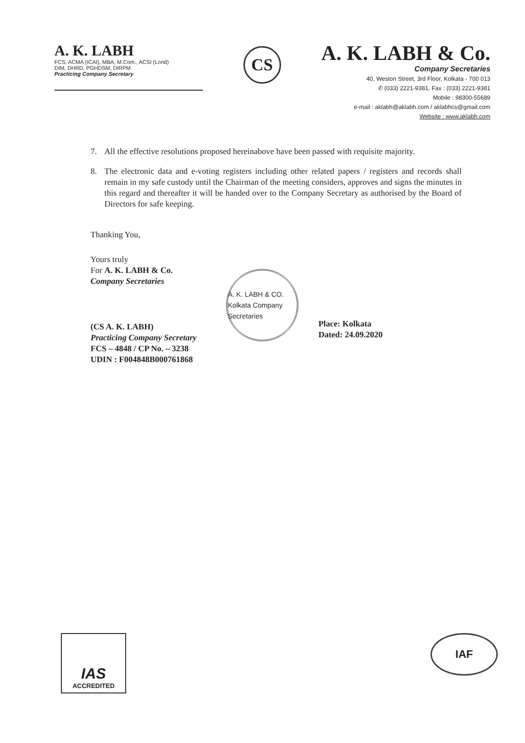A. K. LABH
FCS, ACMA (ICAI), MBA, M.Com., ACSI (Lond)
DIM, DHRD, PGHDSM, DIRPM
Practicing Company Secretary
CS
A. K. LABH & Co.
Company Secretaries
40, Weston Street, 3rd Floor, Kolkata - 700 013
✆ (033) 2221-9381, Fax : (033) 2221-9381
Mobile : 98300-55689
e-mail : aklabh@aklabh.com / aklabhcs@gmail.com
Website : www.aklabh.com
7. All the effective resolutions proposed hereinabove have been passed with requisite majority.
8. The electronic data and e-voting registers including other related papers / registers and records shall remain in my safe custody until the Chairman of the meeting considers, approves and signs the minutes in this regard and thereafter it will be handed over to the Company Secretary as authorised by the Board of Directors for safe keeping.
Thanking You,
Yours truly
For A. K. LABH & Co.
Company Secretaries
(CS A. K. LABH)
Practicing Company Secretary
FCS – 4848 / CP No. – 3238
UDIN : F004848B000761868
A. K. LABH & CO. Kolkata Company Secretaries
Place: Kolkata
Dated: 24.09.2020
IAS
ACCREDITED
IAF